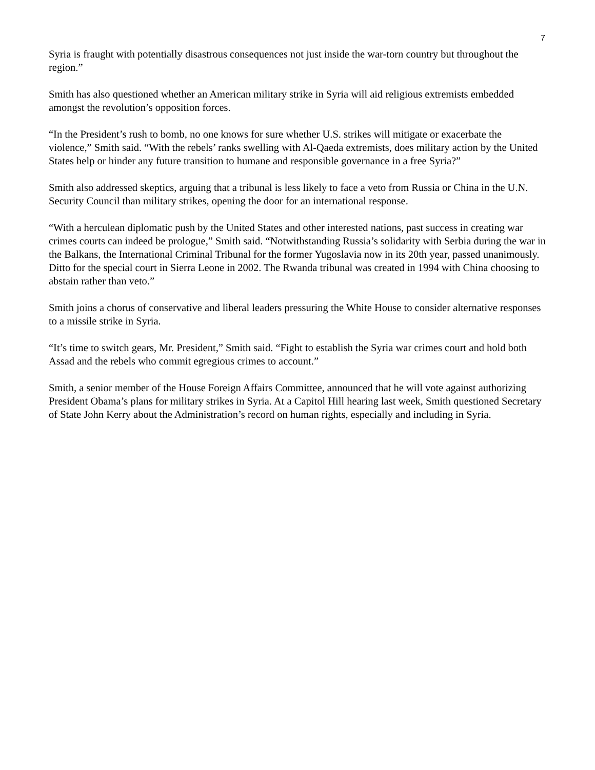7
Syria is fraught with potentially disastrous consequences not just inside the war-torn country but throughout the region.”
Smith has also questioned whether an American military strike in Syria will aid religious extremists embedded amongst the revolution’s opposition forces.
“In the President’s rush to bomb, no one knows for sure whether U.S. strikes will mitigate or exacerbate the violence,” Smith said. “With the rebels’ ranks swelling with Al-Qaeda extremists, does military action by the United States help or hinder any future transition to humane and responsible governance in a free Syria?”
Smith also addressed skeptics, arguing that a tribunal is less likely to face a veto from Russia or China in the U.N. Security Council than military strikes, opening the door for an international response.
“With a herculean diplomatic push by the United States and other interested nations, past success in creating war crimes courts can indeed be prologue,” Smith said. “Notwithstanding Russia’s solidarity with Serbia during the war in the Balkans, the International Criminal Tribunal for the former Yugoslavia now in its 20th year, passed unanimously. Ditto for the special court in Sierra Leone in 2002. The Rwanda tribunal was created in 1994 with China choosing to abstain rather than veto.”
Smith joins a chorus of conservative and liberal leaders pressuring the White House to consider alternative responses to a missile strike in Syria.
“It’s time to switch gears, Mr. President,” Smith said. “Fight to establish the Syria war crimes court and hold both Assad and the rebels who commit egregious crimes to account.”
Smith, a senior member of the House Foreign Affairs Committee, announced that he will vote against authorizing President Obama’s plans for military strikes in Syria. At a Capitol Hill hearing last week, Smith questioned Secretary of State John Kerry about the Administration’s record on human rights, especially and including in Syria.